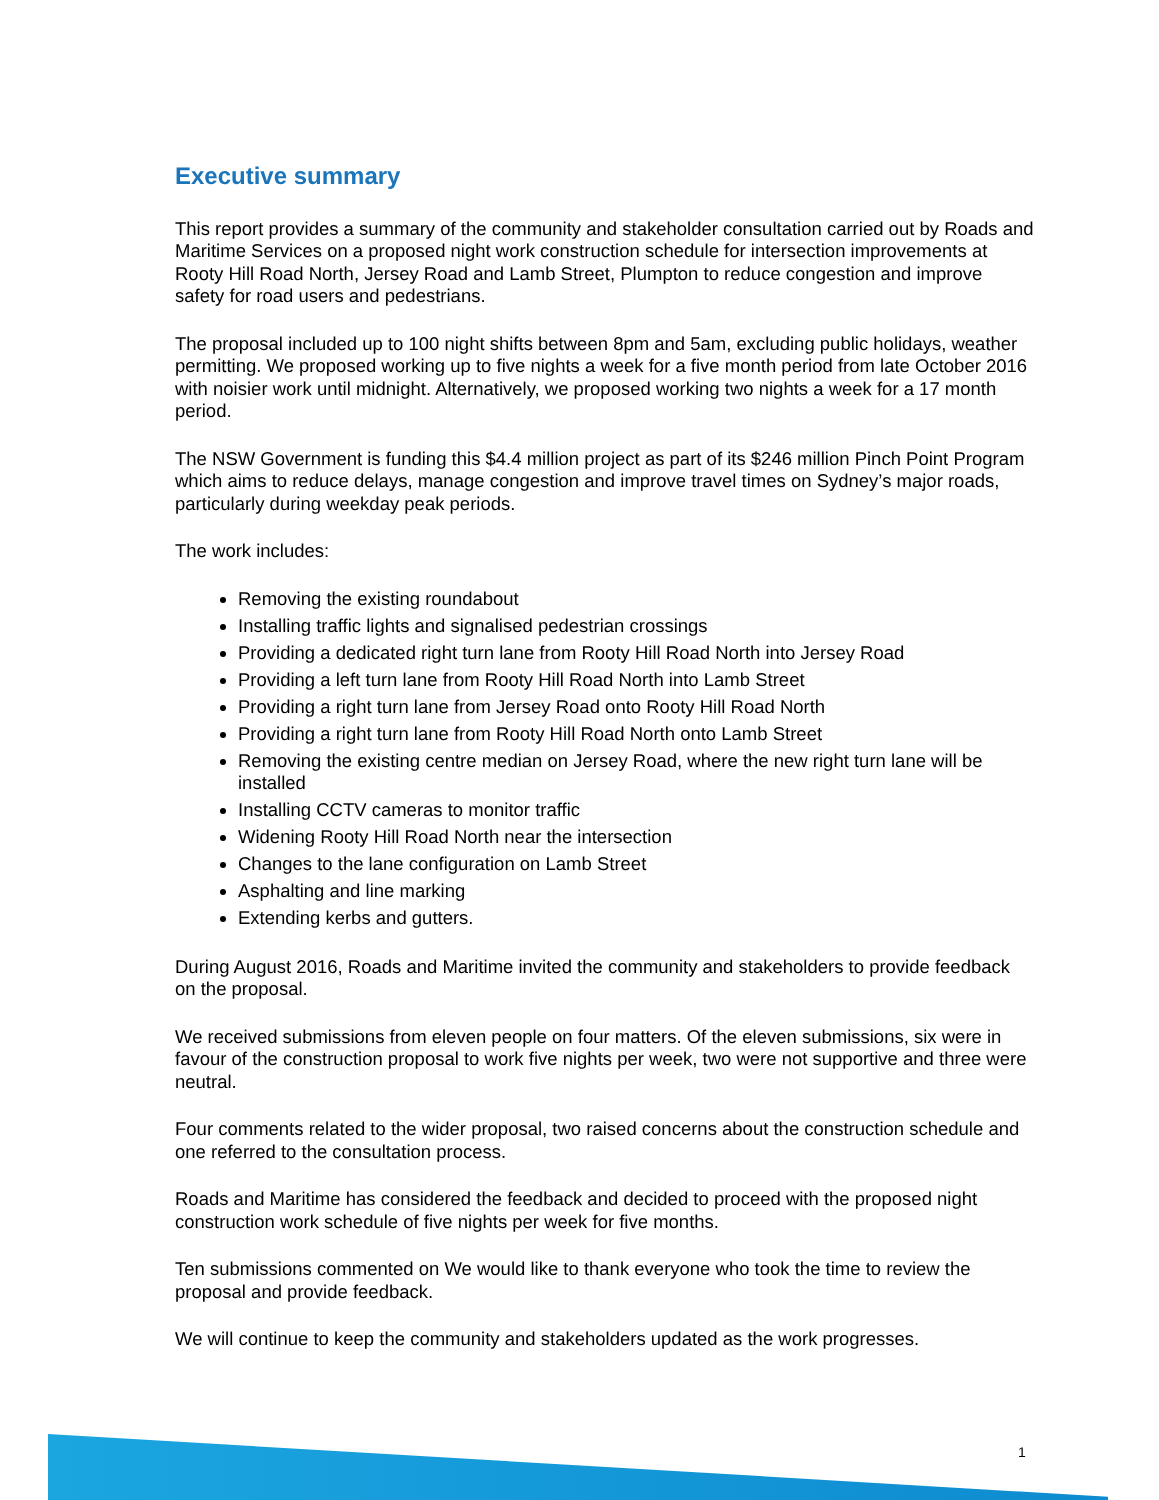Executive summary
This report provides a summary of the community and stakeholder consultation carried out by Roads and Maritime Services on a proposed night work construction schedule for intersection improvements at Rooty Hill Road North, Jersey Road and Lamb Street, Plumpton to reduce congestion and improve safety for road users and pedestrians.
The proposal included up to 100 night shifts between 8pm and 5am, excluding public holidays, weather permitting. We proposed working up to five nights a week for a five month period from late October 2016 with noisier work until midnight. Alternatively, we proposed working two nights a week for a 17 month period.
The NSW Government is funding this $4.4 million project as part of its $246 million Pinch Point Program which aims to reduce delays, manage congestion and improve travel times on Sydney’s major roads, particularly during weekday peak periods.
The work includes:
Removing the existing roundabout
Installing traffic lights and signalised pedestrian crossings
Providing a dedicated right turn lane from Rooty Hill Road North into Jersey Road
Providing a left turn lane from Rooty Hill Road North into Lamb Street
Providing a right turn lane from Jersey Road onto Rooty Hill Road North
Providing a right turn lane from Rooty Hill Road North onto Lamb Street
Removing the existing centre median on Jersey Road, where the new right turn lane will be installed
Installing CCTV cameras to monitor traffic
Widening Rooty Hill Road North near the intersection
Changes to the lane configuration on Lamb Street
Asphalting and line marking
Extending kerbs and gutters.
During August 2016, Roads and Maritime invited the community and stakeholders to provide feedback on the proposal.
We received submissions from eleven people on four matters. Of the eleven submissions, six were in favour of the construction proposal to work five nights per week, two were not supportive and three were neutral.
Four comments related to the wider proposal, two raised concerns about the construction schedule and one referred to the consultation process.
Roads and Maritime has considered the feedback and decided to proceed with the proposed night construction work schedule of five nights per week for five months.
Ten submissions commented on We would like to thank everyone who took the time to review the proposal and provide feedback.
We will continue to keep the community and stakeholders updated as the work progresses.
1